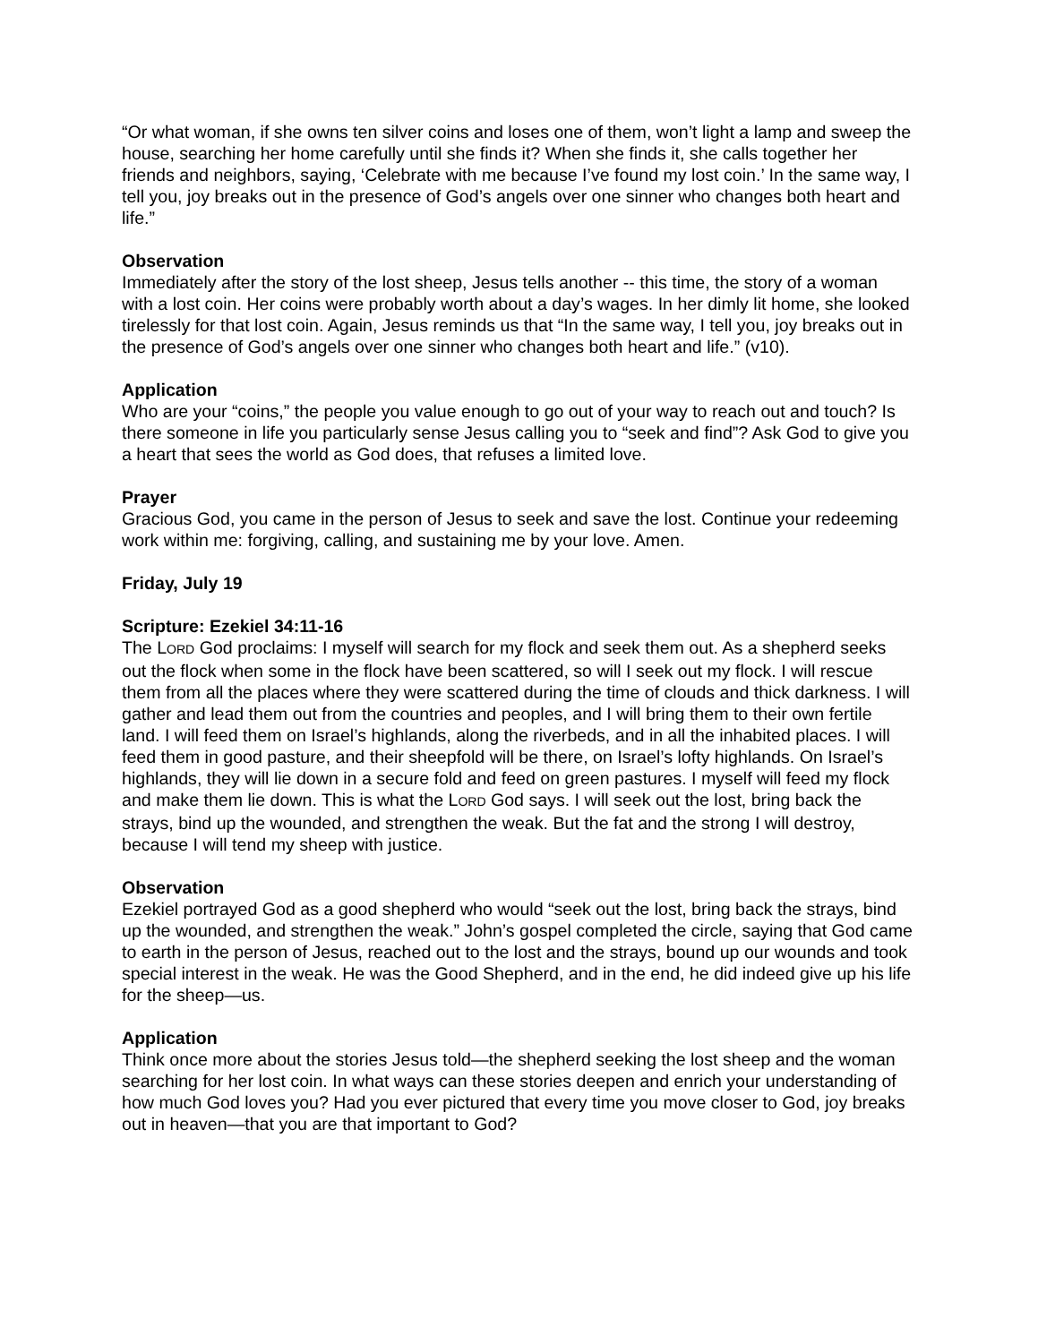“Or what woman, if she owns ten silver coins and loses one of them, won’t light a lamp and sweep the house, searching her home carefully until she finds it? When she finds it, she calls together her friends and neighbors, saying, ‘Celebrate with me because I’ve found my lost coin.’ In the same way, I tell you, joy breaks out in the presence of God’s angels over one sinner who changes both heart and life.”
Observation
Immediately after the story of the lost sheep, Jesus tells another -- this time, the story of a woman with a lost coin. Her coins were probably worth about a day’s wages. In her dimly lit home, she looked tirelessly for that lost coin. Again, Jesus reminds us that “In the same way, I tell you, joy breaks out in the presence of God’s angels over one sinner who changes both heart and life.” (v10).
Application
Who are your “coins,” the people you value enough to go out of your way to reach out and touch? Is there someone in life you particularly sense Jesus calling you to “seek and find”? Ask God to give you a heart that sees the world as God does, that refuses a limited love.
Prayer
Gracious God, you came in the person of Jesus to seek and save the lost. Continue your redeeming work within me: forgiving, calling, and sustaining me by your love. Amen.
Friday, July 19
Scripture: Ezekiel 34:11-16
The LORD God proclaims: I myself will search for my flock and seek them out. As a shepherd seeks out the flock when some in the flock have been scattered, so will I seek out my flock. I will rescue them from all the places where they were scattered during the time of clouds and thick darkness. I will gather and lead them out from the countries and peoples, and I will bring them to their own fertile land. I will feed them on Israel’s highlands, along the riverbeds, and in all the inhabited places. I will feed them in good pasture, and their sheepfold will be there, on Israel’s lofty highlands. On Israel’s highlands, they will lie down in a secure fold and feed on green pastures. I myself will feed my flock and make them lie down. This is what the LORD God says. I will seek out the lost, bring back the strays, bind up the wounded, and strengthen the weak. But the fat and the strong I will destroy, because I will tend my sheep with justice.
Observation
Ezekiel portrayed God as a good shepherd who would “seek out the lost, bring back the strays, bind up the wounded, and strengthen the weak.” John’s gospel completed the circle, saying that God came to earth in the person of Jesus, reached out to the lost and the strays, bound up our wounds and took special interest in the weak. He was the Good Shepherd, and in the end, he did indeed give up his life for the sheep—us.
Application
Think once more about the stories Jesus told—the shepherd seeking the lost sheep and the woman searching for her lost coin. In what ways can these stories deepen and enrich your understanding of how much God loves you? Had you ever pictured that every time you move closer to God, joy breaks out in heaven—that you are that important to God?